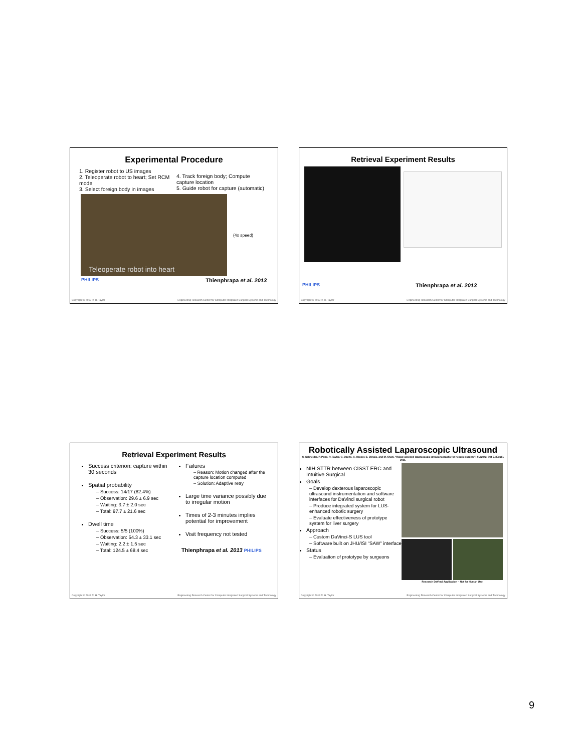Experimental Procedure
1. Register robot to US images
2. Teleoperate robot to heart; Set RCM mode
3. Select foreign body in images
4. Track foreign body; Compute capture location
5. Guide robot for capture (automatic)
Teleoperate robot into heart
(4x speed)
PHILIPS Thienphrapa et al. 2013
Copyright © 2013 R. H. Taylor Engineering Research Center for Computer Integrated Surgical Systems and Technology
Retrieval Experiment Results
PHILIPS Thienphrapa et al. 2013
Copyright © 2013 R. H. Taylor Engineering Research Center for Computer Integrated Surgical Systems and Technology
Retrieval Experiment Results
Success criterion: capture within 30 seconds
Spatial probability
– Success: 14/17 (82.4%)
– Observation: 29.6 ± 6.9 sec
– Waiting: 3.7 ± 2.0 sec
– Total: 97.7 ± 21.6 sec
Dwell time
– Success: 5/5 (100%)
– Observation: 54.3 ± 33.1 sec
– Waiting: 2.2 ± 1.5 sec
– Total: 124.5 ± 68.4 sec
Failures
– Reason: Motion changed after the capture location computed
– Solution: Adaptive retry
Large time variance possibly due to irregular motion
Times of 2-3 minutes implies potential for improvement
Visit frequency not tested
Thienphrapa et al. 2013 PHILIPS
Copyright © 2013 R. H. Taylor Engineering Research Center for Computer Integrated Surgical Systems and Technology
Robotically Assisted Laparoscopic Ultrasound
C. Schneider, P. Peng, R. Taylor, G. Dachs, C. Hasser, S. Dimaio, and M. Choti, "Robot-assisted laparoscopic ultrasonography for hepatic surgery", Surgery, Oct 5. (Epub), 2011.
NIH STTR between CISST ERC and Intuitive Surgical
Goals
– Develop dexterous laparoscopic ultrasound instrumentation and software interfaces for DaVinci surgical robot
– Produce integrated system for LUS-enhanced robotic surgery
– Evaluate effectiveness of prototype system for liver surgery
Approach
– Custom DaVinci-S LUS tool
– Software built on JHU/ISI "SAW" interface
Status
– Evaluation of prototype by surgeons
Research DaVinci Application – Not for Human Use
Copyright © 2013 R. H. Taylor Engineering Research Center for Computer Integrated Surgical Systems and Technology
9